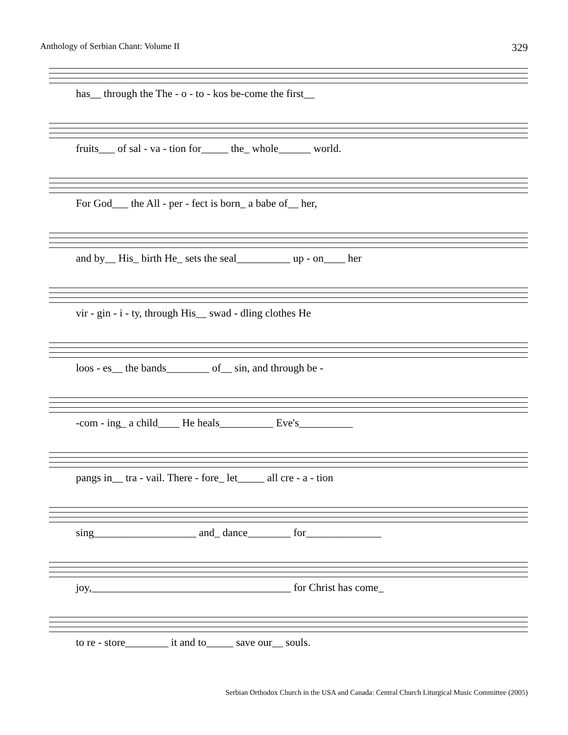Anthology of Serbian Chant: Volume II 329
has__ through the The - o - to - kos be-come the first__
fruits___ of sal - va - tion for_____ the_ whole______ world.
For God___ the All - per - fect is born_ a babe of__ her,
and by__ His_ birth He_ sets the seal__________ up - on____ her
vir - gin - i - ty, through His__ swad - dling clothes He
loos - es__ the bands________ of__ sin, and through be -
-com - ing_ a child____ He heals__________ Eve's__________
pangs in__ tra - vail. There - fore_ let_____ all cre - a - tion
sing___________________ and_ dance________ for______________
joy,_____________________________________ for Christ has come_
to re - store________ it and to_____ save our__ souls.
Serbian Orthodox Church in the USA and Canada: Central Church Liturgical Music Committee (2005)